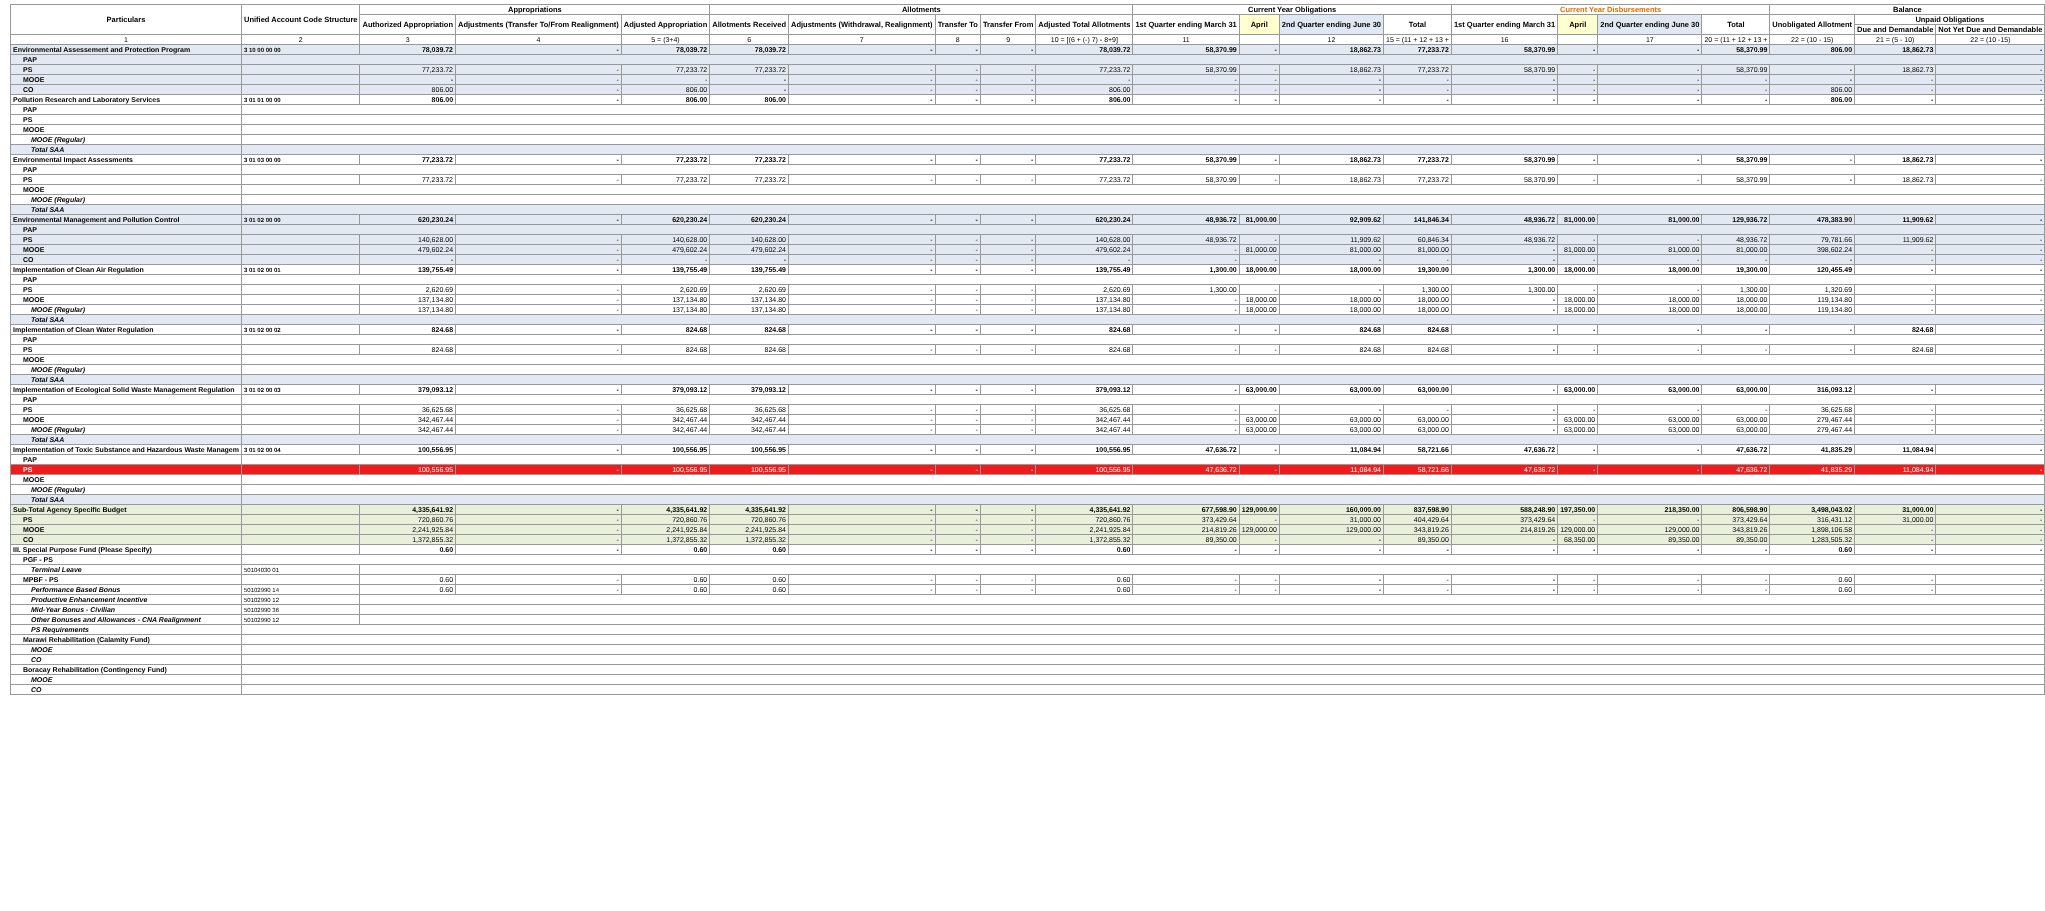| Particulars | Unified Account Code Structure | Appropriations | | | Allotments | | | | | Current Year Obligations | | | | Current Year Disbursements | | | | Balance | | |
| --- | --- | --- | --- | --- | --- | --- | --- | --- | --- | --- | --- | --- | --- | --- | --- | --- | --- | --- | --- | --- |
| | | Authorized Appropriation | Adjustments (Transfer To/From Realignment) | Adjusted Appropriation | Allotments Received | Adjustments (Withdrawal, Realignment) | Transfer To | Transfer From | Adjusted Total Allotments | 1st Quarter ending March 31 | April | 2nd Quarter ending June 30 | Total | 1st Quarter ending March 31 | April | 2nd Quarter ending June 30 | Total | Unobligated Allotment | Unpaid Obligations | |
| | | | | | | | | | | | | | | | | | | | Due and Demandable | Not Yet Due and Demandable |
| 1 | 2 | 3 | 4 | 5 = (3+4) | 6 | 7 | 8 | 9 | 10 = [(6 + (-) 7) - 8+9] | 11 | | 12 | 15 = (11 + 12 + 13 + | 16 | | 17 | 20 = (11 + 12 + 13 + | 22 = (10 - 15) | 21 = (5 - 10) | 22 = (10 -15) |
| Environmental Assessement and Protection Program | 3 10 00 00 00 | 78,039.72 | - | 78,039.72 | 78,039.72 | - | - | - | 78,039.72 | 58,370.99 | - | 18,862.73 | 77,233.72 | 58,370.99 | - | - | 58,370.99 | 806.00 | 18,862.73 | - |
| PAP | | | | | | | | | | | | | | | | | | | | |
| PS | | 77,233.72 | - | 77,233.72 | 77,233.72 | - | - | - | 77,233.72 | 58,370.99 | - | 18,862.73 | 77,233.72 | 58,370.99 | - | - | 58,370.99 | - | 18,862.73 | - |
| MOOE | | - | - | - | - | - | - | - | - | - | - | - | - | - | - | - | - | - | - | - |
| CO | | 806.00 | - | 806.00 | - | - | - | - | 806.00 | - | - | - | - | - | - | - | - | 806.00 | - | - |
| Pollution Research and Laboratory Services | 3 01 01 00 00 | 806.00 | - | 806.00 | 806.00 | - | - | - | 806.00 | - | - | - | - | - | - | - | - | 806.00 | - | - |
| PAP | | | | | | | | | | | | | | | | | | | | |
| PS | | | | | | | | | | | | | | | | | | | | |
| MOOE | | | | | | | | | | | | | | | | | | | | |
| MOOE (Regular) | | | | | | | | | | | | | | | | | | | | |
| Total SAA | | | | | | | | | | | | | | | | | | | | |
| Environmental Impact Assessments | 3 01 03 00 00 | 77,233.72 | - | 77,233.72 | 77,233.72 | - | - | - | 77,233.72 | 58,370.99 | - | 18,862.73 | 77,233.72 | 58,370.99 | - | - | 58,370.99 | - | 18,862.73 | - |
| PAP | | | | | | | | | | | | | | | | | | | | |
| PS | | 77,233.72 | - | 77,233.72 | 77,233.72 | - | - | - | 77,233.72 | 58,370.99 | - | 18,862.73 | 77,233.72 | 58,370.99 | - | - | 58,370.99 | - | 18,862.73 | - |
| MOOE | | | | | | | | | | | | | | | | | | | | |
| MOOE (Regular) | | | | | | | | | | | | | | | | | | | | |
| Total SAA | | | | | | | | | | | | | | | | | | | | |
| Environmental Management and Pollution Control | 3 01 02 00 00 | 620,230.24 | - | 620,230.24 | 620,230.24 | - | - | - | 620,230.24 | 48,936.72 | 81,000.00 | 92,909.62 | 141,846.34 | 48,936.72 | 81,000.00 | 81,000.00 | 129,936.72 | 478,383.90 | 11,909.62 | - |
| PAP | | | | | | | | | | | | | | | | | | | | |
| PS | | 140,628.00 | - | 140,628.00 | 140,628.00 | - | - | - | 140,628.00 | 48,936.72 | - | 11,909.62 | 60,846.34 | 48,936.72 | - | - | 48,936.72 | 79,781.66 | 11,909.62 | - |
| MOOE | | 479,602.24 | - | 479,602.24 | 479,602.24 | - | - | - | 479,602.24 | - | 81,000.00 | 81,000.00 | 81,000.00 | - | 81,000.00 | 81,000.00 | 81,000.00 | 398,602.24 | - | - |
| CO | | - | - | - | - | - | - | - | - | - | - | - | - | - | - | - | - | - | - | - |
| Implementation of Clean Air Regulation | 3 01 02 00 01 | 139,755.49 | - | 139,755.49 | 139,755.49 | - | - | - | 139,755.49 | 1,300.00 | 18,000.00 | 18,000.00 | 19,300.00 | 1,300.00 | 18,000.00 | 18,000.00 | 19,300.00 | 120,455.49 | - | - |
| PAP | | | | | | | | | | | | | | | | | | | | |
| PS | | 2,620.69 | - | 2,620.69 | 2,620.69 | - | - | - | 2,620.69 | 1,300.00 | - | - | 1,300.00 | 1,300.00 | - | - | 1,300.00 | 1,320.69 | - | - |
| MOOE | | 137,134.80 | - | 137,134.80 | 137,134.80 | - | - | - | 137,134.80 | - | 18,000.00 | 18,000.00 | 18,000.00 | - | 18,000.00 | 18,000.00 | 18,000.00 | 119,134.80 | - | - |
| MOOE (Regular) | | 137,134.80 | - | 137,134.80 | 137,134.80 | - | - | - | 137,134.80 | - | 18,000.00 | 18,000.00 | 18,000.00 | - | 18,000.00 | 18,000.00 | 18,000.00 | 119,134.80 | - | - |
| Total SAA | | | | | | | | | | | | | | | | | | | | |
| Implementation of Clean Water Regulation | 3 01 02 00 02 | 824.68 | - | 824.68 | 824.68 | - | - | - | 824.68 | - | - | 824.68 | 824.68 | - | - | - | - | - | 824.68 | - |
| PAP | | | | | | | | | | | | | | | | | | | | |
| PS | | 824.68 | - | 824.68 | 824.68 | - | - | - | 824.68 | - | - | 824.68 | 824.68 | - | - | - | - | - | 824.68 | - |
| MOOE | | | | | | | | | | | | | | | | | | | | |
| MOOE (Regular) | | | | | | | | | | | | | | | | | | | | |
| Total SAA | | | | | | | | | | | | | | | | | | | | |
| Implementation of Ecological Solid Waste Management Regulation | 3 01 02 00 03 | 379,093.12 | - | 379,093.12 | 379,093.12 | - | - | - | 379,093.12 | - | 63,000.00 | 63,000.00 | 63,000.00 | - | 63,000.00 | 63,000.00 | 63,000.00 | 316,093.12 | - | - |
| PAP | | | | | | | | | | | | | | | | | | | | |
| PS | | 36,625.68 | - | 36,625.68 | 36,625.68 | - | - | - | 36,625.68 | - | - | - | - | - | - | - | - | 36,625.68 | - | - |
| MOOE | | 342,467.44 | - | 342,467.44 | 342,467.44 | - | - | - | 342,467.44 | - | 63,000.00 | 63,000.00 | 63,000.00 | - | 63,000.00 | 63,000.00 | 63,000.00 | 279,467.44 | - | - |
| MOOE (Regular) | | 342,467.44 | - | 342,467.44 | 342,467.44 | - | - | - | 342,467.44 | - | 63,000.00 | 63,000.00 | 63,000.00 | - | 63,000.00 | 63,000.00 | 63,000.00 | 279,467.44 | - | - |
| Total SAA | | | | | | | | | | | | | | | | | | | | |
| Implementation of Toxic Substance and Hazardous Waste Managem | 3 01 02 00 04 | 100,556.95 | - | 100,556.95 | 100,556.95 | - | - | - | 100,556.95 | 47,636.72 | - | 11,084.94 | 58,721.66 | 47,636.72 | - | - | 47,636.72 | 41,835.29 | 11,084.94 | - |
| PAP | | | | | | | | | | | | | | | | | | | | |
| PS | | 100,556.95 | - | 100,556.95 | 100,556.95 | - | - | - | 100,556.95 | 47,636.72 | - | 11,084.94 | 58,721.66 | 47,636.72 | - | - | 47,636.72 | 41,835.29 | 11,084.94 | - |
| MOOE | | | | | | | | | | | | | | | | | | | | |
| MOOE (Regular) | | | | | | | | | | | | | | | | | | | | |
| Total SAA | | | | | | | | | | | | | | | | | | | | |
| Sub-Total Agency Specific Budget | | 4,335,641.92 | - | 4,335,641.92 | 4,335,641.92 | - | - | - | 4,335,641.92 | 677,598.90 | 129,000.00 | 160,000.00 | 837,598.90 | 588,248.90 | 197,350.00 | 218,350.00 | 806,598.90 | 3,498,043.02 | 31,000.00 | - |
| PS | | 720,860.76 | - | 720,860.76 | 720,860.76 | - | - | - | 720,860.76 | 373,429.64 | - | 31,000.00 | 404,429.64 | 373,429.64 | - | - | 373,429.64 | 316,431.12 | 31,000.00 | - |
| MOOE | | 2,241,925.84 | - | 2,241,925.84 | 2,241,925.84 | - | - | - | 2,241,925.84 | 214,819.26 | 129,000.00 | 129,000.00 | 343,819.26 | 214,819.26 | 129,000.00 | 129,000.00 | 343,819.26 | 1,898,106.58 | - | - |
| CO | | 1,372,855.32 | - | 1,372,855.32 | 1,372,855.32 | - | - | - | 1,372,855.32 | 89,350.00 | - | - | 89,350.00 | - | 68,350.00 | 89,350.00 | 89,350.00 | 1,283,505.32 | - | - |
| III. Special Purpose Fund (Please Specify) | | 0.60 | - | 0.60 | 0.60 | - | - | - | 0.60 | - | - | - | - | - | - | - | - | 0.60 | - | - |
| PGF - PS | | | | | | | | | | | | | | | | | | | | |
| Terminal Leave | 50104030 01 | | | | | | | | | | | | | | | | | | | |
| MPBF - PS | | 0.60 | - | 0.60 | 0.60 | - | - | - | 0.60 | - | - | - | - | - | - | - | - | 0.60 | - | - |
| Performance Based Bonus | 50102990 14 | 0.60 | - | 0.60 | 0.60 | - | - | - | 0.60 | - | - | - | - | - | - | - | - | 0.60 | - | - |
| Productive Enhancement Incentive | 50102990 12 | | | | | | | | | | | | | | | | | | | |
| Mid-Year Bonus - Civilian | 50102990 36 | | | | | | | | | | | | | | | | | | | |
| Other Bonuses and Allowances - CNA Realignment | 50102990 12 | | | | | | | | | | | | | | | | | | | |
| PS Requirements | | | | | | | | | | | | | | | | | | | | |
| Marawi Rehabilitation (Calamity Fund) | | | | | | | | | | | | | | | | | | | | |
| MOOE | | | | | | | | | | | | | | | | | | | | |
| CO | | | | | | | | | | | | | | | | | | | | |
| Boracay Rehabilitation (Contingency Fund) | | | | | | | | | | | | | | | | | | | | |
| MOOE | | | | | | | | | | | | | | | | | | | | |
| CO | | | | | | | | | | | | | | | | | | | | |